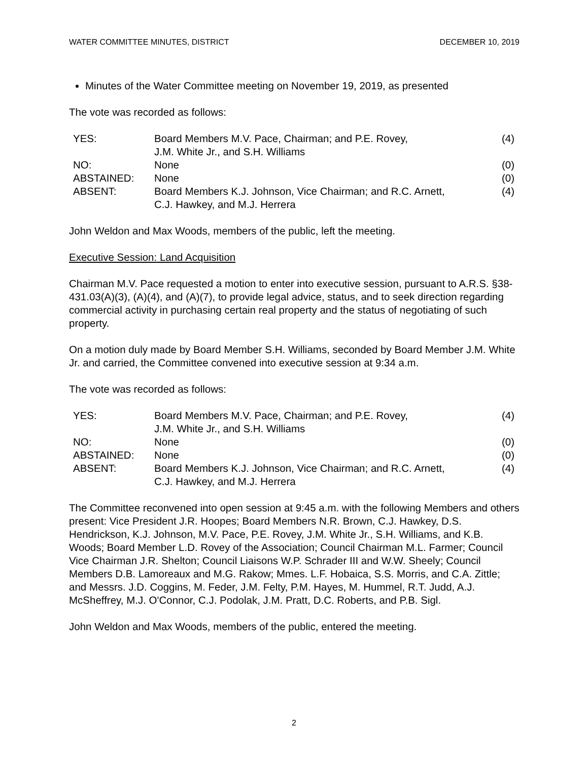WATER COMMITTEE MINUTES, DISTRICT DECEMBER 10, 2019
Minutes of the Water Committee meeting on November 19, 2019, as presented
The vote was recorded as follows:
| YES: | Board Members M.V. Pace, Chairman; and P.E. Rovey, J.M. White Jr., and S.H. Williams | (4) |
| NO: | None | (0) |
| ABSTAINED: | None | (0) |
| ABSENT: | Board Members K.J. Johnson, Vice Chairman; and R.C. Arnett, C.J. Hawkey, and M.J. Herrera | (4) |
John Weldon and Max Woods, members of the public, left the meeting.
Executive Session: Land Acquisition
Chairman M.V. Pace requested a motion to enter into executive session, pursuant to A.R.S. §38-431.03(A)(3), (A)(4), and (A)(7), to provide legal advice, status, and to seek direction regarding commercial activity in purchasing certain real property and the status of negotiating of such property.
On a motion duly made by Board Member S.H. Williams, seconded by Board Member J.M. White Jr. and carried, the Committee convened into executive session at 9:34 a.m.
The vote was recorded as follows:
| YES: | Board Members M.V. Pace, Chairman; and P.E. Rovey, J.M. White Jr., and S.H. Williams | (4) |
| NO: | None | (0) |
| ABSTAINED: | None | (0) |
| ABSENT: | Board Members K.J. Johnson, Vice Chairman; and R.C. Arnett, C.J. Hawkey, and M.J. Herrera | (4) |
The Committee reconvened into open session at 9:45 a.m. with the following Members and others present: Vice President J.R. Hoopes; Board Members N.R. Brown, C.J. Hawkey, D.S. Hendrickson, K.J. Johnson, M.V. Pace, P.E. Rovey, J.M. White Jr., S.H. Williams, and K.B. Woods; Board Member L.D. Rovey of the Association; Council Chairman M.L. Farmer; Council Vice Chairman J.R. Shelton; Council Liaisons W.P. Schrader III and W.W. Sheely; Council Members D.B. Lamoreaux and M.G. Rakow; Mmes. L.F. Hobaica, S.S. Morris, and C.A. Zittle; and Messrs. J.D. Coggins, M. Feder, J.M. Felty, P.M. Hayes, M. Hummel, R.T. Judd, A.J. McSheffrey, M.J. O'Connor, C.J. Podolak, J.M. Pratt, D.C. Roberts, and P.B. Sigl.
John Weldon and Max Woods, members of the public, entered the meeting.
2